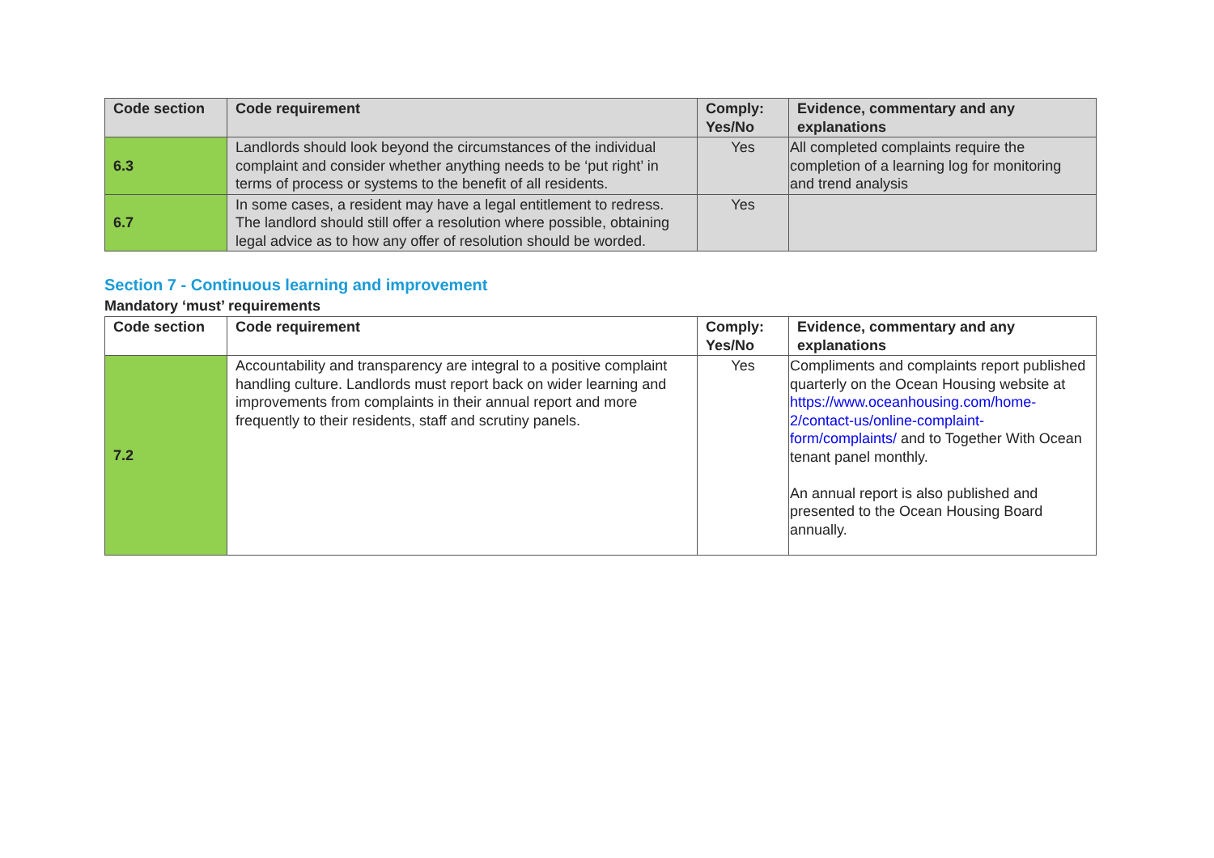| Code section | Code requirement | Comply: Yes/No | Evidence, commentary and any explanations |
| --- | --- | --- | --- |
| 6.3 | Landlords should look beyond the circumstances of the individual complaint and consider whether anything needs to be ‘put right’ in terms of process or systems to the benefit of all residents. | Yes | All completed complaints require the completion of a learning log for monitoring and trend analysis |
| 6.7 | In some cases, a resident may have a legal entitlement to redress. The landlord should still offer a resolution where possible, obtaining legal advice as to how any offer of resolution should be worded. | Yes | |
Section 7 - Continuous learning and improvement
Mandatory ‘must’ requirements
| Code section | Code requirement | Comply: Yes/No | Evidence, commentary and any explanations |
| --- | --- | --- | --- |
| 7.2 | Accountability and transparency are integral to a positive complaint handling culture. Landlords must report back on wider learning and improvements from complaints in their annual report and more frequently to their residents, staff and scrutiny panels. | Yes | Compliments and complaints report published quarterly on the Ocean Housing website at https://www.oceanhousing.com/home-2/contact-us/online-complaint-form/complaints/ and to Together With Ocean tenant panel monthly. An annual report is also published and presented to the Ocean Housing Board annually. |